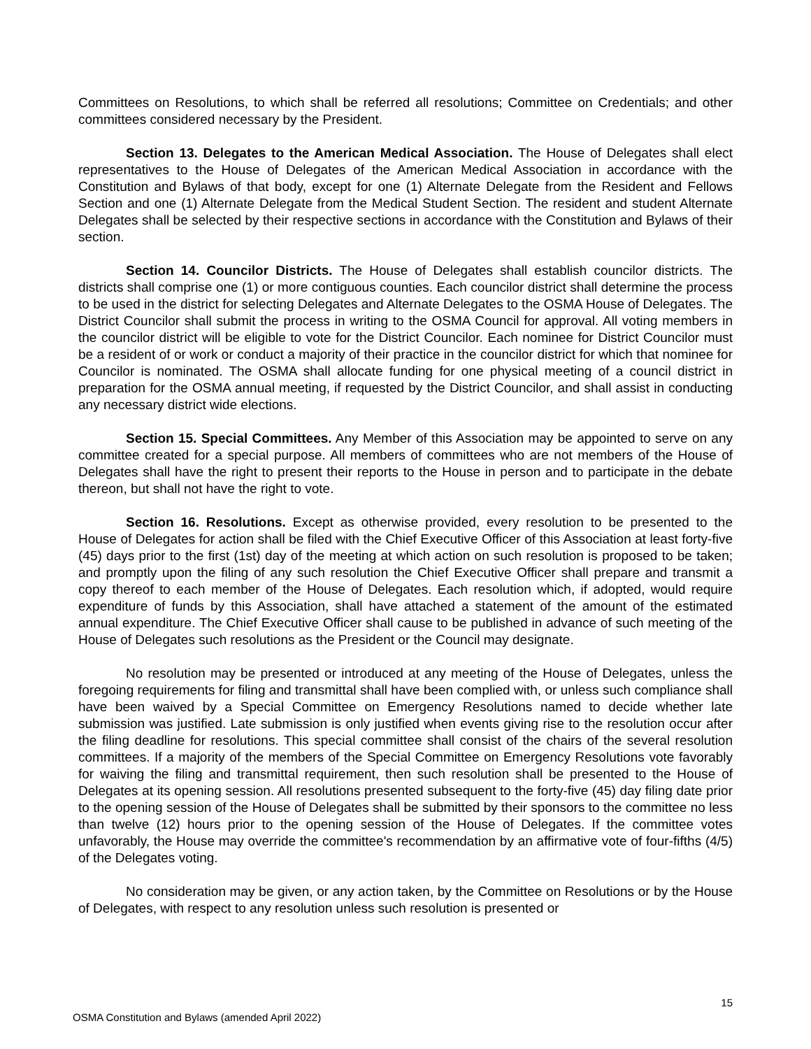Committees on Resolutions, to which shall be referred all resolutions; Committee on Credentials; and other committees considered necessary by the President.
Section 13. Delegates to the American Medical Association. The House of Delegates shall elect representatives to the House of Delegates of the American Medical Association in accordance with the Constitution and Bylaws of that body, except for one (1) Alternate Delegate from the Resident and Fellows Section and one (1) Alternate Delegate from the Medical Student Section. The resident and student Alternate Delegates shall be selected by their respective sections in accordance with the Constitution and Bylaws of their section.
Section 14. Councilor Districts. The House of Delegates shall establish councilor districts. The districts shall comprise one (1) or more contiguous counties. Each councilor district shall determine the process to be used in the district for selecting Delegates and Alternate Delegates to the OSMA House of Delegates. The District Councilor shall submit the process in writing to the OSMA Council for approval. All voting members in the councilor district will be eligible to vote for the District Councilor. Each nominee for District Councilor must be a resident of or work or conduct a majority of their practice in the councilor district for which that nominee for Councilor is nominated. The OSMA shall allocate funding for one physical meeting of a council district in preparation for the OSMA annual meeting, if requested by the District Councilor, and shall assist in conducting any necessary district wide elections.
Section 15. Special Committees. Any Member of this Association may be appointed to serve on any committee created for a special purpose. All members of committees who are not members of the House of Delegates shall have the right to present their reports to the House in person and to participate in the debate thereon, but shall not have the right to vote.
Section 16. Resolutions. Except as otherwise provided, every resolution to be presented to the House of Delegates for action shall be filed with the Chief Executive Officer of this Association at least forty-five (45) days prior to the first (1st) day of the meeting at which action on such resolution is proposed to be taken; and promptly upon the filing of any such resolution the Chief Executive Officer shall prepare and transmit a copy thereof to each member of the House of Delegates. Each resolution which, if adopted, would require expenditure of funds by this Association, shall have attached a statement of the amount of the estimated annual expenditure. The Chief Executive Officer shall cause to be published in advance of such meeting of the House of Delegates such resolutions as the President or the Council may designate.
No resolution may be presented or introduced at any meeting of the House of Delegates, unless the foregoing requirements for filing and transmittal shall have been complied with, or unless such compliance shall have been waived by a Special Committee on Emergency Resolutions named to decide whether late submission was justified. Late submission is only justified when events giving rise to the resolution occur after the filing deadline for resolutions. This special committee shall consist of the chairs of the several resolution committees. If a majority of the members of the Special Committee on Emergency Resolutions vote favorably for waiving the filing and transmittal requirement, then such resolution shall be presented to the House of Delegates at its opening session. All resolutions presented subsequent to the forty-five (45) day filing date prior to the opening session of the House of Delegates shall be submitted by their sponsors to the committee no less than twelve (12) hours prior to the opening session of the House of Delegates. If the committee votes unfavorably, the House may override the committee's recommendation by an affirmative vote of four-fifths (4/5) of the Delegates voting.
No consideration may be given, or any action taken, by the Committee on Resolutions or by the House of Delegates, with respect to any resolution unless such resolution is presented or
15
OSMA Constitution and Bylaws (amended April 2022)